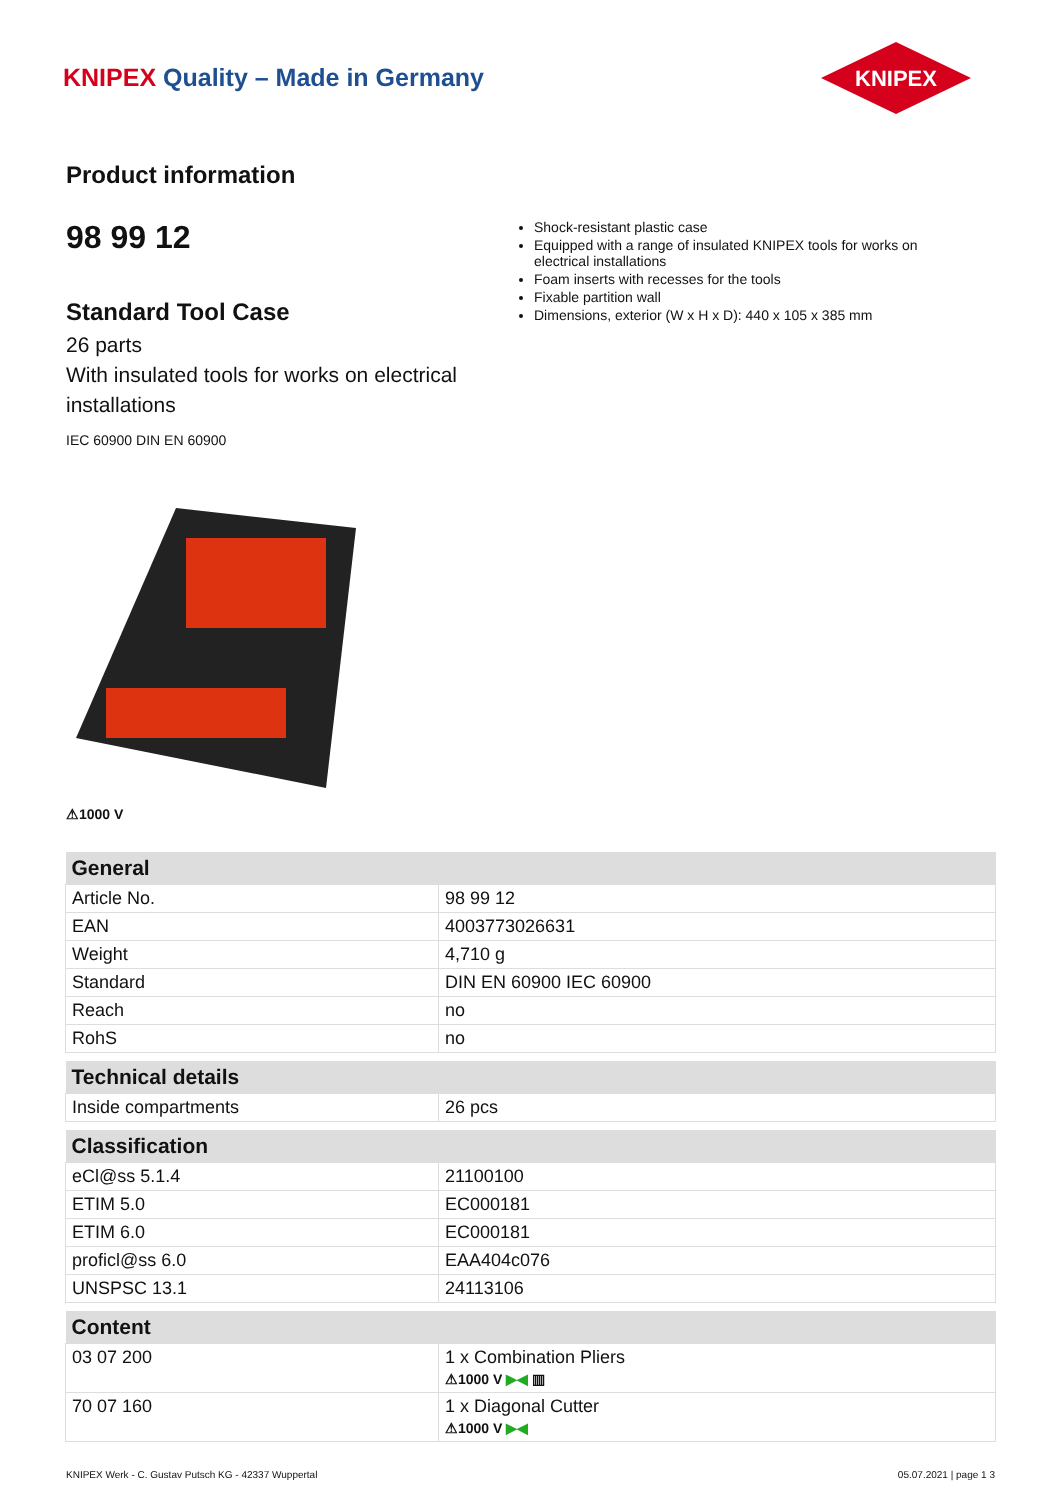KNIPEX Quality – Made in Germany
KNIPEX
Product information
98 99 12
Standard Tool Case
26 parts
With insulated tools for works on electrical installations
IEC 60900 DIN EN 60900
Shock-resistant plastic case
Equipped with a range of insulated KNIPEX tools for works on electrical installations
Foam inserts with recesses for the tools
Fixable partition wall
Dimensions, exterior (W x H x D): 440 x 105 x 385 mm
⚠1000 V
| General | |
| --- | --- |
| Article No. | 98 99 12 |
| EAN | 4003773026631 |
| Weight | 4,710 g |
| Standard | DIN EN 60900 IEC 60900 |
| Reach | no |
| RohS | no |
| Technical details | |
| Inside compartments | 26 pcs |
| Classification | |
| eCl@ss 5.1.4 | 21100100 |
| ETIM 5.0 | EC000181 |
| ETIM 6.0 | EC000181 |
| proficl@ss 6.0 | EAA404c076 |
| UNSPSC 13.1 | 24113106 |
| Content | |
| 03 07 200 | 1 x Combination Pliers ⚠1000 V ▶◀ ▥ |
| 70 07 160 | 1 x Diagonal Cutter ⚠1000 V ▶◀ |
KNIPEX Werk - C. Gustav Putsch KG - 42337 Wuppertal 05.07.2021 | page 1 3